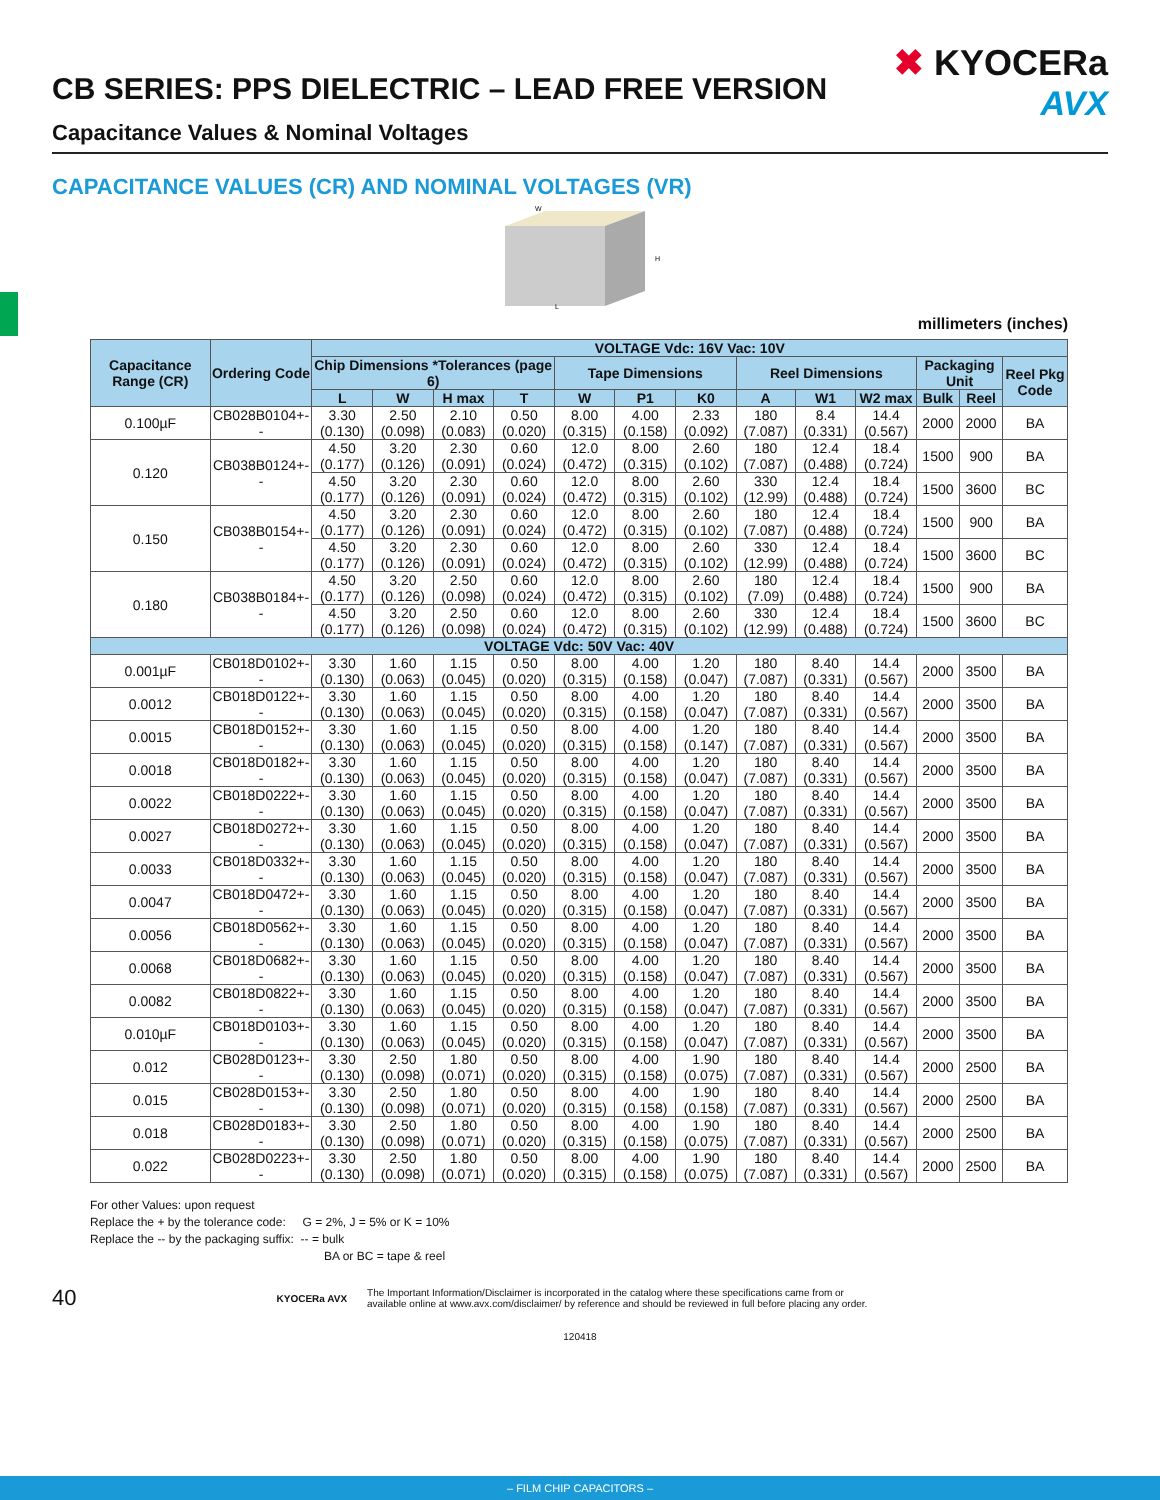CB SERIES: PPS DIELECTRIC – LEAD FREE VERSION
Capacitance Values & Nominal Voltages
✖ KYOCERa
AVX
CAPACITANCE VALUES (CR) AND NOMINAL VOLTAGES (VR)
W
H
L
millimeters (inches)
| Capacitance Range (CR) | Ordering Code | VOLTAGE Vdc: 16V Vac: 10V | | | | | | | | | | | | |
| --- | --- | --- | --- | --- | --- | --- | --- | --- | --- | --- | --- | --- | --- | --- |
| | | Chip Dimensions *Tolerances (page 6) | | | | Tape Dimensions | | | Reel Dimensions | | | Packaging Unit | | Reel Pkg Code |
| | | L | W | H max | T | W | P1 | K0 | A | W1 | W2 max | Bulk | Reel | |
| 0.100µF | CB028B0104+-- | 3.30 (0.130) | 2.50 (0.098) | 2.10 (0.083) | 0.50 (0.020) | 8.00 (0.315) | 4.00 (0.158) | 2.33 (0.092) | 180 (7.087) | 8.4 (0.331) | 14.4 (0.567) | 2000 | 2000 | BA |
| 0.120 | CB038B0124+-- | 4.50 (0.177) | 3.20 (0.126) | 2.30 (0.091) | 0.60 (0.024) | 12.0 (0.472) | 8.00 (0.315) | 2.60 (0.102) | 180 (7.087) | 12.4 (0.488) | 18.4 (0.724) | 1500 | 900 | BA |
| | | 4.50 (0.177) | 3.20 (0.126) | 2.30 (0.091) | 0.60 (0.024) | 12.0 (0.472) | 8.00 (0.315) | 2.60 (0.102) | 330 (12.99) | 12.4 (0.488) | 18.4 (0.724) | 1500 | 3600 | BC |
| 0.150 | CB038B0154+-- | 4.50 (0.177) | 3.20 (0.126) | 2.30 (0.091) | 0.60 (0.024) | 12.0 (0.472) | 8.00 (0.315) | 2.60 (0.102) | 180 (7.087) | 12.4 (0.488) | 18.4 (0.724) | 1500 | 900 | BA |
| | | 4.50 (0.177) | 3.20 (0.126) | 2.30 (0.091) | 0.60 (0.024) | 12.0 (0.472) | 8.00 (0.315) | 2.60 (0.102) | 330 (12.99) | 12.4 (0.488) | 18.4 (0.724) | 1500 | 3600 | BC |
| 0.180 | CB038B0184+-- | 4.50 (0.177) | 3.20 (0.126) | 2.50 (0.098) | 0.60 (0.024) | 12.0 (0.472) | 8.00 (0.315) | 2.60 (0.102) | 180 (7.09) | 12.4 (0.488) | 18.4 (0.724) | 1500 | 900 | BA |
| | | 4.50 (0.177) | 3.20 (0.126) | 2.50 (0.098) | 0.60 (0.024) | 12.0 (0.472) | 8.00 (0.315) | 2.60 (0.102) | 330 (12.99) | 12.4 (0.488) | 18.4 (0.724) | 1500 | 3600 | BC |
| VOLTAGE Vdc: 50V Vac: 40V | | | | | | | | | | | | | | |
| 0.001µF | CB018D0102+-- | 3.30 (0.130) | 1.60 (0.063) | 1.15 (0.045) | 0.50 (0.020) | 8.00 (0.315) | 4.00 (0.158) | 1.20 (0.047) | 180 (7.087) | 8.40 (0.331) | 14.4 (0.567) | 2000 | 3500 | BA |
| 0.0012 | CB018D0122+-- | 3.30 (0.130) | 1.60 (0.063) | 1.15 (0.045) | 0.50 (0.020) | 8.00 (0.315) | 4.00 (0.158) | 1.20 (0.047) | 180 (7.087) | 8.40 (0.331) | 14.4 (0.567) | 2000 | 3500 | BA |
| 0.0015 | CB018D0152+-- | 3.30 (0.130) | 1.60 (0.063) | 1.15 (0.045) | 0.50 (0.020) | 8.00 (0.315) | 4.00 (0.158) | 1.20 (0.147) | 180 (7.087) | 8.40 (0.331) | 14.4 (0.567) | 2000 | 3500 | BA |
| 0.0018 | CB018D0182+-- | 3.30 (0.130) | 1.60 (0.063) | 1.15 (0.045) | 0.50 (0.020) | 8.00 (0.315) | 4.00 (0.158) | 1.20 (0.047) | 180 (7.087) | 8.40 (0.331) | 14.4 (0.567) | 2000 | 3500 | BA |
| 0.0022 | CB018D0222+-- | 3.30 (0.130) | 1.60 (0.063) | 1.15 (0.045) | 0.50 (0.020) | 8.00 (0.315) | 4.00 (0.158) | 1.20 (0.047) | 180 (7.087) | 8.40 (0.331) | 14.4 (0.567) | 2000 | 3500 | BA |
| 0.0027 | CB018D0272+-- | 3.30 (0.130) | 1.60 (0.063) | 1.15 (0.045) | 0.50 (0.020) | 8.00 (0.315) | 4.00 (0.158) | 1.20 (0.047) | 180 (7.087) | 8.40 (0.331) | 14.4 (0.567) | 2000 | 3500 | BA |
| 0.0033 | CB018D0332+-- | 3.30 (0.130) | 1.60 (0.063) | 1.15 (0.045) | 0.50 (0.020) | 8.00 (0.315) | 4.00 (0.158) | 1.20 (0.047) | 180 (7.087) | 8.40 (0.331) | 14.4 (0.567) | 2000 | 3500 | BA |
| 0.0047 | CB018D0472+-- | 3.30 (0.130) | 1.60 (0.063) | 1.15 (0.045) | 0.50 (0.020) | 8.00 (0.315) | 4.00 (0.158) | 1.20 (0.047) | 180 (7.087) | 8.40 (0.331) | 14.4 (0.567) | 2000 | 3500 | BA |
| 0.0056 | CB018D0562+-- | 3.30 (0.130) | 1.60 (0.063) | 1.15 (0.045) | 0.50 (0.020) | 8.00 (0.315) | 4.00 (0.158) | 1.20 (0.047) | 180 (7.087) | 8.40 (0.331) | 14.4 (0.567) | 2000 | 3500 | BA |
| 0.0068 | CB018D0682+-- | 3.30 (0.130) | 1.60 (0.063) | 1.15 (0.045) | 0.50 (0.020) | 8.00 (0.315) | 4.00 (0.158) | 1.20 (0.047) | 180 (7.087) | 8.40 (0.331) | 14.4 (0.567) | 2000 | 3500 | BA |
| 0.0082 | CB018D0822+-- | 3.30 (0.130) | 1.60 (0.063) | 1.15 (0.045) | 0.50 (0.020) | 8.00 (0.315) | 4.00 (0.158) | 1.20 (0.047) | 180 (7.087) | 8.40 (0.331) | 14.4 (0.567) | 2000 | 3500 | BA |
| 0.010µF | CB018D0103+-- | 3.30 (0.130) | 1.60 (0.063) | 1.15 (0.045) | 0.50 (0.020) | 8.00 (0.315) | 4.00 (0.158) | 1.20 (0.047) | 180 (7.087) | 8.40 (0.331) | 14.4 (0.567) | 2000 | 3500 | BA |
| 0.012 | CB028D0123+-- | 3.30 (0.130) | 2.50 (0.098) | 1.80 (0.071) | 0.50 (0.020) | 8.00 (0.315) | 4.00 (0.158) | 1.90 (0.075) | 180 (7.087) | 8.40 (0.331) | 14.4 (0.567) | 2000 | 2500 | BA |
| 0.015 | CB028D0153+-- | 3.30 (0.130) | 2.50 (0.098) | 1.80 (0.071) | 0.50 (0.020) | 8.00 (0.315) | 4.00 (0.158) | 1.90 (0.158) | 180 (7.087) | 8.40 (0.331) | 14.4 (0.567) | 2000 | 2500 | BA |
| 0.018 | CB028D0183+-- | 3.30 (0.130) | 2.50 (0.098) | 1.80 (0.071) | 0.50 (0.020) | 8.00 (0.315) | 4.00 (0.158) | 1.90 (0.075) | 180 (7.087) | 8.40 (0.331) | 14.4 (0.567) | 2000 | 2500 | BA |
| 0.022 | CB028D0223+-- | 3.30 (0.130) | 2.50 (0.098) | 1.80 (0.071) | 0.50 (0.020) | 8.00 (0.315) | 4.00 (0.158) | 1.90 (0.075) | 180 (7.087) | 8.40 (0.331) | 14.4 (0.567) | 2000 | 2500 | BA |
For other Values: upon request
Replace the + by the tolerance code: G = 2%, J = 5% or K = 10%
Replace the -- by the packaging suffix: -- = bulk
BA or BC = tape & reel
40 KYOCERa AVX The Important Information/Disclaimer is incorporated in the catalog where these specifications came from or
available online at www.avx.com/disclaimer/ by reference and should be reviewed in full before placing any order.
120418
– FILM CHIP CAPACITORS –